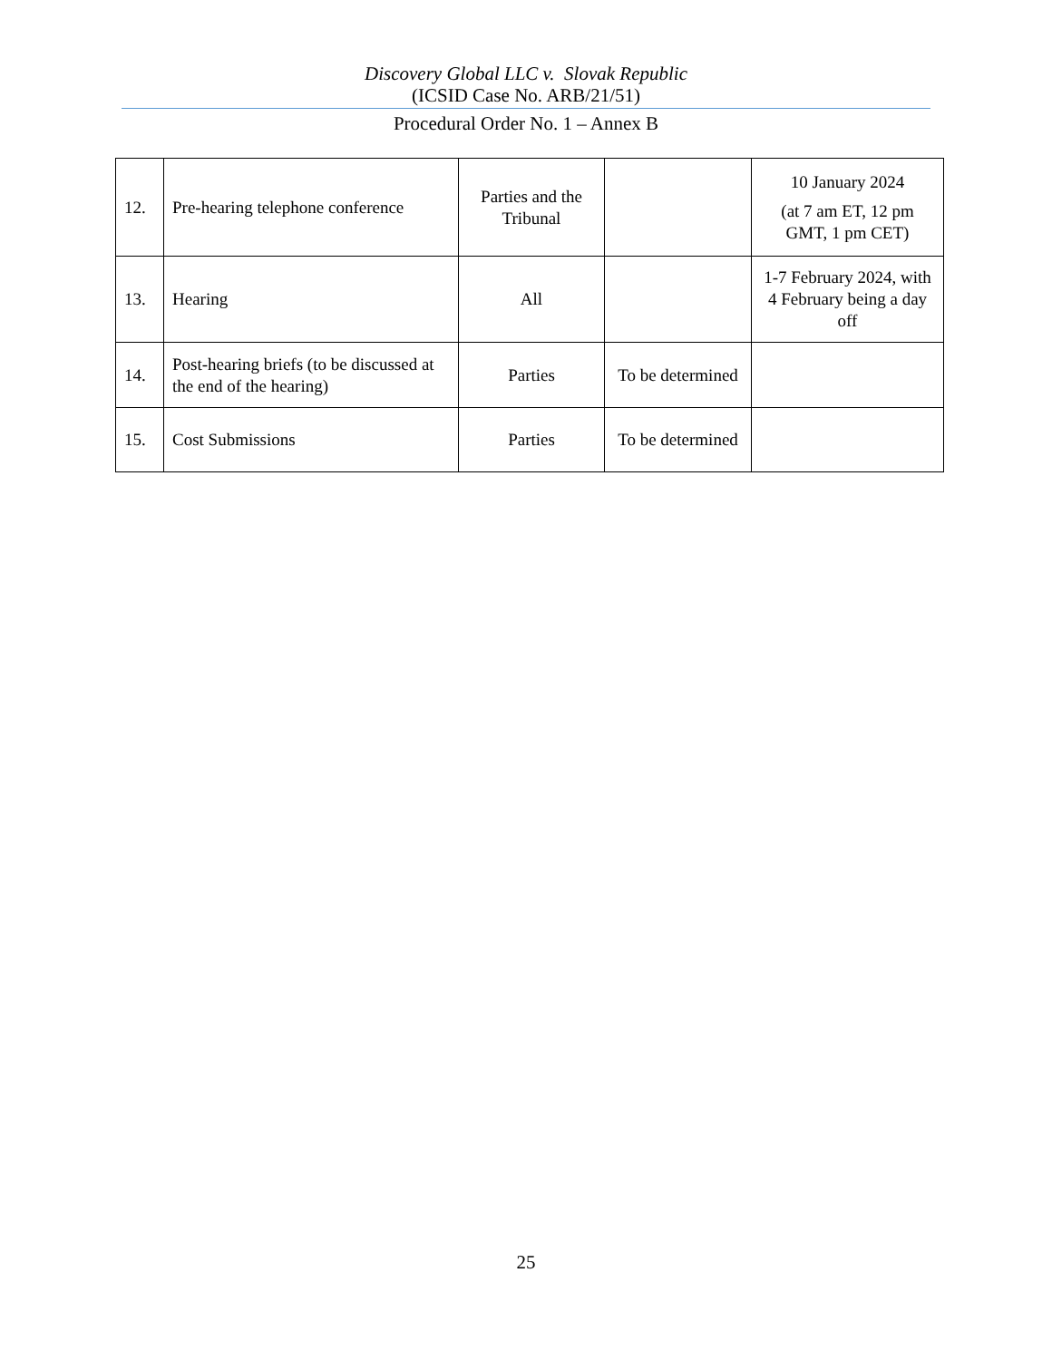Discovery Global LLC v. Slovak Republic
(ICSID Case No. ARB/21/51)
Procedural Order No. 1 – Annex B
| 12. | Pre-hearing telephone conference | Parties and the Tribunal | | 10 January 2024 (at 7 am ET, 12 pm GMT, 1 pm CET) |
| 13. | Hearing | All | | 1-7 February 2024, with 4 February being a day off |
| 14. | Post-hearing briefs (to be discussed at the end of the hearing) | Parties | To be determined | |
| 15. | Cost Submissions | Parties | To be determined | |
25